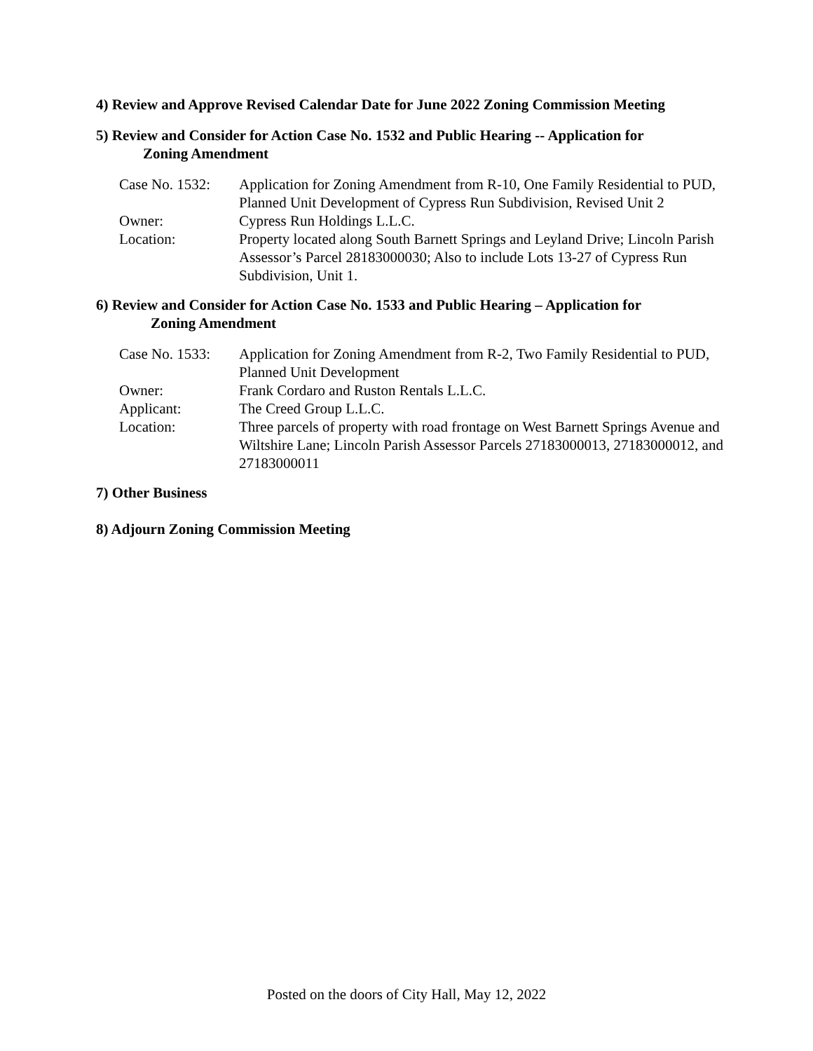4) Review and Approve Revised Calendar Date for June 2022 Zoning Commission Meeting
5) Review and Consider for Action Case No. 1532 and Public Hearing -- Application for
Zoning Amendment
| Case No. 1532: | Application for Zoning Amendment from R-10, One Family Residential to PUD, Planned Unit Development of Cypress Run Subdivision, Revised Unit 2 |
| Owner: | Cypress Run Holdings L.L.C. |
| Location: | Property located along South Barnett Springs and Leyland Drive; Lincoln Parish Assessor’s Parcel 28183000030; Also to include Lots 13-27 of Cypress Run Subdivision, Unit 1. |
6) Review and Consider for Action Case No. 1533 and Public Hearing – Application for
Zoning Amendment
| Case No. 1533: | Application for Zoning Amendment from R-2, Two Family Residential to PUD, Planned Unit Development |
| Owner: | Frank Cordaro and Ruston Rentals L.L.C. |
| Applicant: | The Creed Group L.L.C. |
| Location: | Three parcels of property with road frontage on West Barnett Springs Avenue and Wiltshire Lane; Lincoln Parish Assessor Parcels 27183000013, 27183000012, and 27183000011 |
7) Other Business
8) Adjourn Zoning Commission Meeting
Posted on the doors of City Hall, May 12, 2022